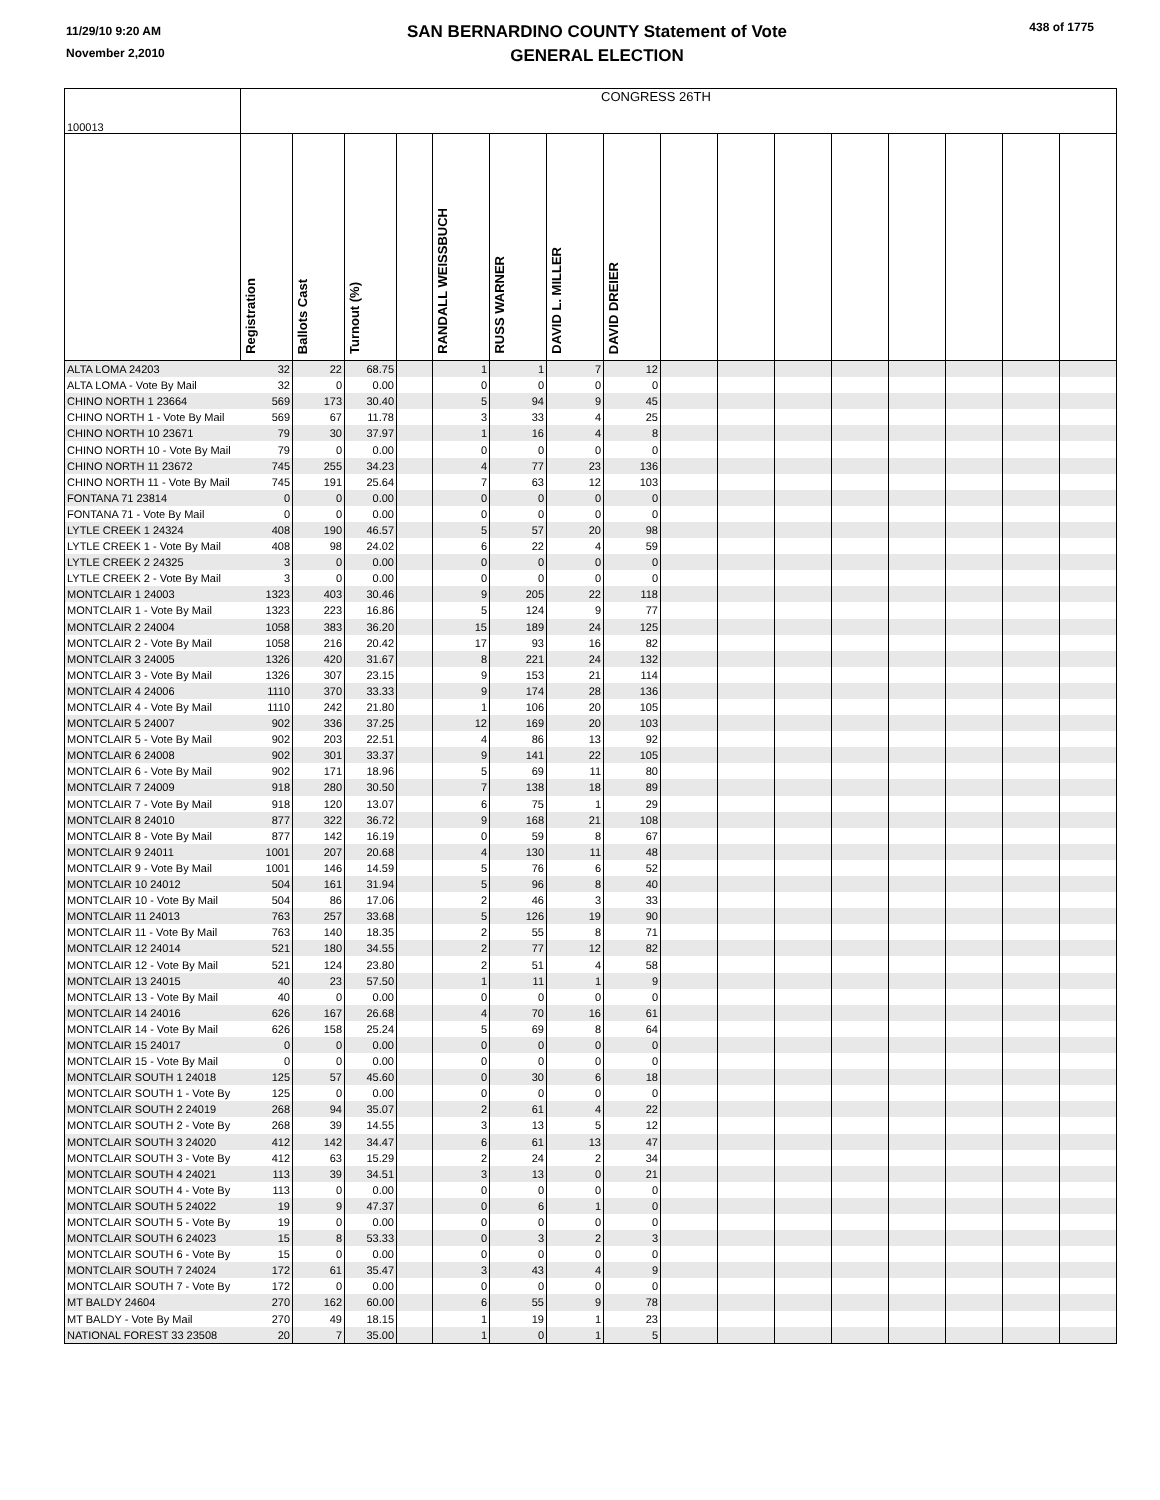11/29/10 9:20 AM
November 2,2010
SAN BERNARDINO COUNTY Statement of Vote
GENERAL ELECTION
438 of 1775
| 100013 | CONGRESS 26TH | | | | | | | | | | | | | | | |
| --- | --- | --- | --- | --- | --- | --- | --- | --- | --- | --- | --- | --- | --- | --- | --- | --- |
| | Registration | Ballots Cast | Turnout (%) | | RANDALL WEISSBUCH | RUSS WARNER | DAVID L. MILLER | DAVID DREIER | | | | | | | | |
| ALTA LOMA 24203 | 32 | 22 | 68.75 | | 1 | 1 | 7 | 12 | | | | | | | | |
| ALTA LOMA - Vote By Mail | 32 | 0 | 0.00 | | 0 | 0 | 0 | 0 | | | | | | | | |
| CHINO NORTH 1 23664 | 569 | 173 | 30.40 | | 5 | 94 | 9 | 45 | | | | | | | | |
| CHINO NORTH 1 - Vote By Mail | 569 | 67 | 11.78 | | 3 | 33 | 4 | 25 | | | | | | | | |
| CHINO NORTH 10 23671 | 79 | 30 | 37.97 | | 1 | 16 | 4 | 8 | | | | | | | | |
| CHINO NORTH 10 - Vote By Mail | 79 | 0 | 0.00 | | 0 | 0 | 0 | 0 | | | | | | | | |
| CHINO NORTH 11 23672 | 745 | 255 | 34.23 | | 4 | 77 | 23 | 136 | | | | | | | | |
| CHINO NORTH 11 - Vote By Mail | 745 | 191 | 25.64 | | 7 | 63 | 12 | 103 | | | | | | | | |
| FONTANA 71 23814 | 0 | 0 | 0.00 | | 0 | 0 | 0 | 0 | | | | | | | | |
| FONTANA 71 - Vote By Mail | 0 | 0 | 0.00 | | 0 | 0 | 0 | 0 | | | | | | | | |
| LYTLE CREEK 1 24324 | 408 | 190 | 46.57 | | 5 | 57 | 20 | 98 | | | | | | | | |
| LYTLE CREEK 1 - Vote By Mail | 408 | 98 | 24.02 | | 6 | 22 | 4 | 59 | | | | | | | | |
| LYTLE CREEK 2 24325 | 3 | 0 | 0.00 | | 0 | 0 | 0 | 0 | | | | | | | | |
| LYTLE CREEK 2 - Vote By Mail | 3 | 0 | 0.00 | | 0 | 0 | 0 | 0 | | | | | | | | |
| MONTCLAIR 1 24003 | 1323 | 403 | 30.46 | | 9 | 205 | 22 | 118 | | | | | | | | |
| MONTCLAIR 1 - Vote By Mail | 1323 | 223 | 16.86 | | 5 | 124 | 9 | 77 | | | | | | | | |
| MONTCLAIR 2 24004 | 1058 | 383 | 36.20 | | 15 | 189 | 24 | 125 | | | | | | | | |
| MONTCLAIR 2 - Vote By Mail | 1058 | 216 | 20.42 | | 17 | 93 | 16 | 82 | | | | | | | | |
| MONTCLAIR 3 24005 | 1326 | 420 | 31.67 | | 8 | 221 | 24 | 132 | | | | | | | | |
| MONTCLAIR 3 - Vote By Mail | 1326 | 307 | 23.15 | | 9 | 153 | 21 | 114 | | | | | | | | |
| MONTCLAIR 4 24006 | 1110 | 370 | 33.33 | | 9 | 174 | 28 | 136 | | | | | | | | |
| MONTCLAIR 4 - Vote By Mail | 1110 | 242 | 21.80 | | 1 | 106 | 20 | 105 | | | | | | | | |
| MONTCLAIR 5 24007 | 902 | 336 | 37.25 | | 12 | 169 | 20 | 103 | | | | | | | | |
| MONTCLAIR 5 - Vote By Mail | 902 | 203 | 22.51 | | 4 | 86 | 13 | 92 | | | | | | | | |
| MONTCLAIR 6 24008 | 902 | 301 | 33.37 | | 9 | 141 | 22 | 105 | | | | | | | | |
| MONTCLAIR 6 - Vote By Mail | 902 | 171 | 18.96 | | 5 | 69 | 11 | 80 | | | | | | | | |
| MONTCLAIR 7 24009 | 918 | 280 | 30.50 | | 7 | 138 | 18 | 89 | | | | | | | | |
| MONTCLAIR 7 - Vote By Mail | 918 | 120 | 13.07 | | 6 | 75 | 1 | 29 | | | | | | | | |
| MONTCLAIR 8 24010 | 877 | 322 | 36.72 | | 9 | 168 | 21 | 108 | | | | | | | | |
| MONTCLAIR 8 - Vote By Mail | 877 | 142 | 16.19 | | 0 | 59 | 8 | 67 | | | | | | | | |
| MONTCLAIR 9 24011 | 1001 | 207 | 20.68 | | 4 | 130 | 11 | 48 | | | | | | | | |
| MONTCLAIR 9 - Vote By Mail | 1001 | 146 | 14.59 | | 5 | 76 | 6 | 52 | | | | | | | | |
| MONTCLAIR 10 24012 | 504 | 161 | 31.94 | | 5 | 96 | 8 | 40 | | | | | | | | |
| MONTCLAIR 10 - Vote By Mail | 504 | 86 | 17.06 | | 2 | 46 | 3 | 33 | | | | | | | | |
| MONTCLAIR 11 24013 | 763 | 257 | 33.68 | | 5 | 126 | 19 | 90 | | | | | | | | |
| MONTCLAIR 11 - Vote By Mail | 763 | 140 | 18.35 | | 2 | 55 | 8 | 71 | | | | | | | | |
| MONTCLAIR 12 24014 | 521 | 180 | 34.55 | | 2 | 77 | 12 | 82 | | | | | | | | |
| MONTCLAIR 12 - Vote By Mail | 521 | 124 | 23.80 | | 2 | 51 | 4 | 58 | | | | | | | | |
| MONTCLAIR 13 24015 | 40 | 23 | 57.50 | | 1 | 11 | 1 | 9 | | | | | | | | |
| MONTCLAIR 13 - Vote By Mail | 40 | 0 | 0.00 | | 0 | 0 | 0 | 0 | | | | | | | | |
| MONTCLAIR 14 24016 | 626 | 167 | 26.68 | | 4 | 70 | 16 | 61 | | | | | | | | |
| MONTCLAIR 14 - Vote By Mail | 626 | 158 | 25.24 | | 5 | 69 | 8 | 64 | | | | | | | | |
| MONTCLAIR 15 24017 | 0 | 0 | 0.00 | | 0 | 0 | 0 | 0 | | | | | | | | |
| MONTCLAIR 15 - Vote By Mail | 0 | 0 | 0.00 | | 0 | 0 | 0 | 0 | | | | | | | | |
| MONTCLAIR SOUTH 1 24018 | 125 | 57 | 45.60 | | 0 | 30 | 6 | 18 | | | | | | | | |
| MONTCLAIR SOUTH 1 - Vote By | 125 | 0 | 0.00 | | 0 | 0 | 0 | 0 | | | | | | | | |
| MONTCLAIR SOUTH 2 24019 | 268 | 94 | 35.07 | | 2 | 61 | 4 | 22 | | | | | | | | |
| MONTCLAIR SOUTH 2 - Vote By | 268 | 39 | 14.55 | | 3 | 13 | 5 | 12 | | | | | | | | |
| MONTCLAIR SOUTH 3 24020 | 412 | 142 | 34.47 | | 6 | 61 | 13 | 47 | | | | | | | | |
| MONTCLAIR SOUTH 3 - Vote By | 412 | 63 | 15.29 | | 2 | 24 | 2 | 34 | | | | | | | | |
| MONTCLAIR SOUTH 4 24021 | 113 | 39 | 34.51 | | 3 | 13 | 0 | 21 | | | | | | | | |
| MONTCLAIR SOUTH 4 - Vote By | 113 | 0 | 0.00 | | 0 | 0 | 0 | 0 | | | | | | | | |
| MONTCLAIR SOUTH 5 24022 | 19 | 9 | 47.37 | | 0 | 6 | 1 | 0 | | | | | | | | |
| MONTCLAIR SOUTH 5 - Vote By | 19 | 0 | 0.00 | | 0 | 0 | 0 | 0 | | | | | | | | |
| MONTCLAIR SOUTH 6 24023 | 15 | 8 | 53.33 | | 0 | 3 | 2 | 3 | | | | | | | | |
| MONTCLAIR SOUTH 6 - Vote By | 15 | 0 | 0.00 | | 0 | 0 | 0 | 0 | | | | | | | | |
| MONTCLAIR SOUTH 7 24024 | 172 | 61 | 35.47 | | 3 | 43 | 4 | 9 | | | | | | | | |
| MONTCLAIR SOUTH 7 - Vote By | 172 | 0 | 0.00 | | 0 | 0 | 0 | 0 | | | | | | | | |
| MT BALDY 24604 | 270 | 162 | 60.00 | | 6 | 55 | 9 | 78 | | | | | | | | |
| MT BALDY - Vote By Mail | 270 | 49 | 18.15 | | 1 | 19 | 1 | 23 | | | | | | | | |
| NATIONAL FOREST 33 23508 | 20 | 7 | 35.00 | | 1 | 0 | 1 | 5 | | | | | | | | |